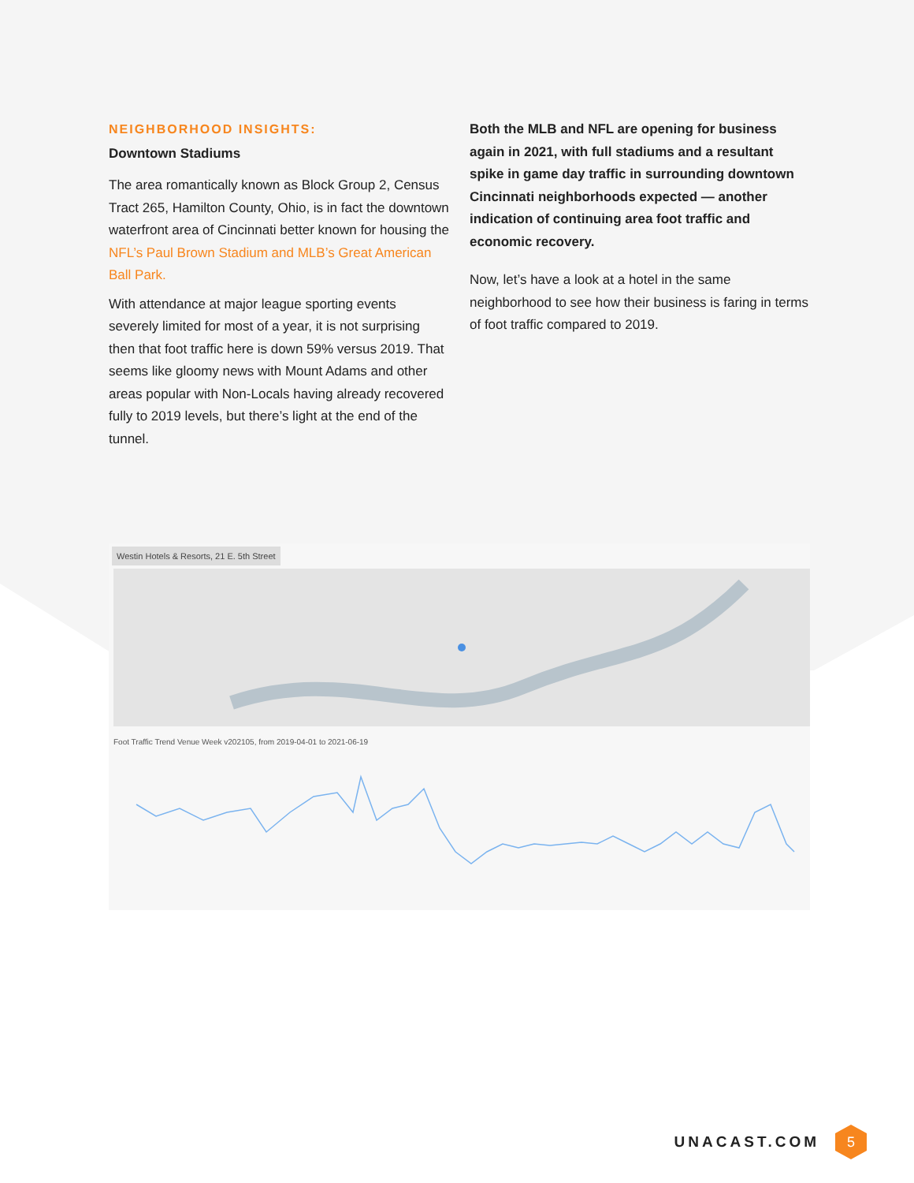NEIGHBORHOOD INSIGHTS:
Downtown Stadiums
The area romantically known as Block Group 2, Census Tract 265, Hamilton County, Ohio, is in fact the downtown waterfront area of Cincinnati better known for housing the NFL’s Paul Brown Stadium and MLB’s Great American Ball Park.
With attendance at major league sporting events severely limited for most of a year, it is not surprising then that foot traffic here is down 59% versus 2019. That seems like gloomy news with Mount Adams and other areas popular with Non-Locals having already recovered fully to 2019 levels, but there’s light at the end of the tunnel.
Both the MLB and NFL are opening for business again in 2021, with full stadiums and a resultant spike in game day traffic in surrounding downtown Cincinnati neighborhoods expected — another indication of continuing area foot traffic and economic recovery.
Now, let’s have a look at a hotel in the same neighborhood to see how their business is faring in terms of foot traffic compared to 2019.
Westin Hotels & Resorts, 21 E. 5th Street
Foot Traffic Trend Venue Week v202105, from 2019-04-01 to 2021-06-19
UNACAST.COM
5